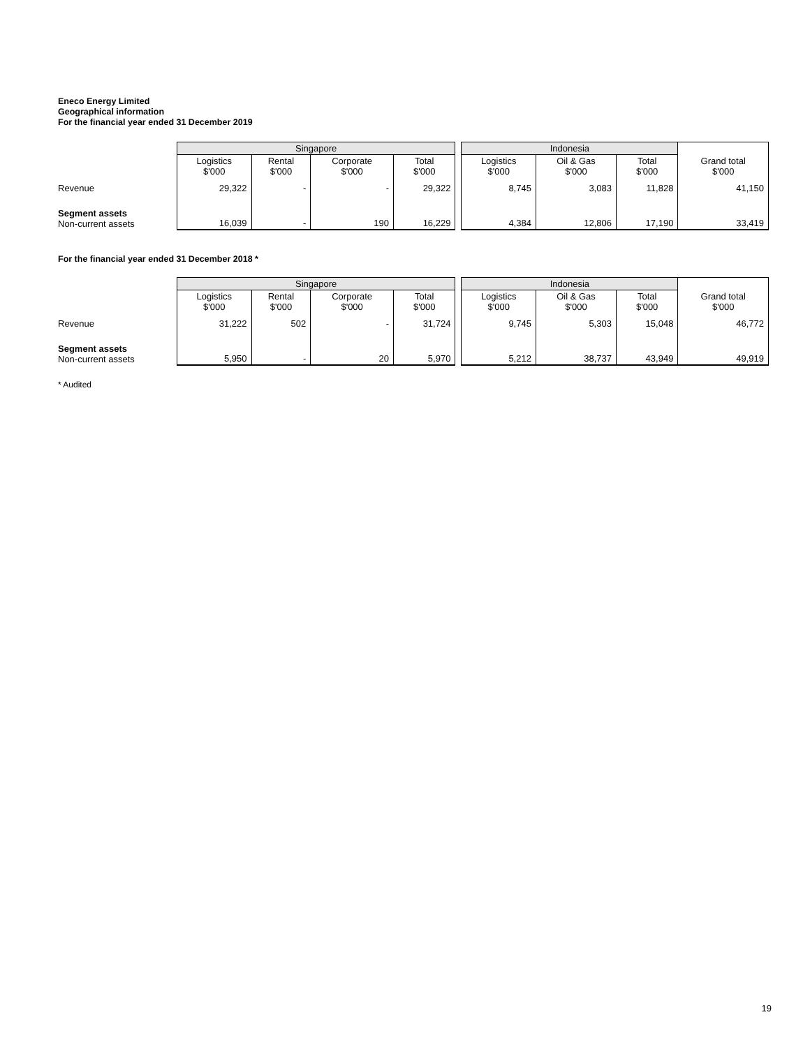Eneco Energy Limited
Geographical information
For the financial year ended 31 December 2019
| | Singapore | | | | | Indonesia | | | |
| --- | --- | --- | --- | --- | --- | --- | --- | --- | --- |
| | Logistics $'000 | Rental $'000 | Corporate $'000 | Total $'000 | | Logistics $'000 | Oil & Gas $'000 | Total $'000 | Grand total $'000 |
| Revenue | 29,322 | - | - | 29,322 | | 8,745 | 3,083 | 11,828 | 41,150 |
| Segment assets Non-current assets | 16,039 | - | 190 | 16,229 | | 4,384 | 12,806 | 17,190 | 33,419 |
For the financial year ended 31 December 2018 *
| | Singapore | | | | | Indonesia | | | |
| --- | --- | --- | --- | --- | --- | --- | --- | --- | --- |
| | Logistics $'000 | Rental $'000 | Corporate $'000 | Total $'000 | | Logistics $'000 | Oil & Gas $'000 | Total $'000 | Grand total $'000 |
| Revenue | 31,222 | 502 | - | 31,724 | | 9,745 | 5,303 | 15,048 | 46,772 |
| Segment assets Non-current assets | 5,950 | - | 20 | 5,970 | | 5,212 | 38,737 | 43,949 | 49,919 |
* Audited
19